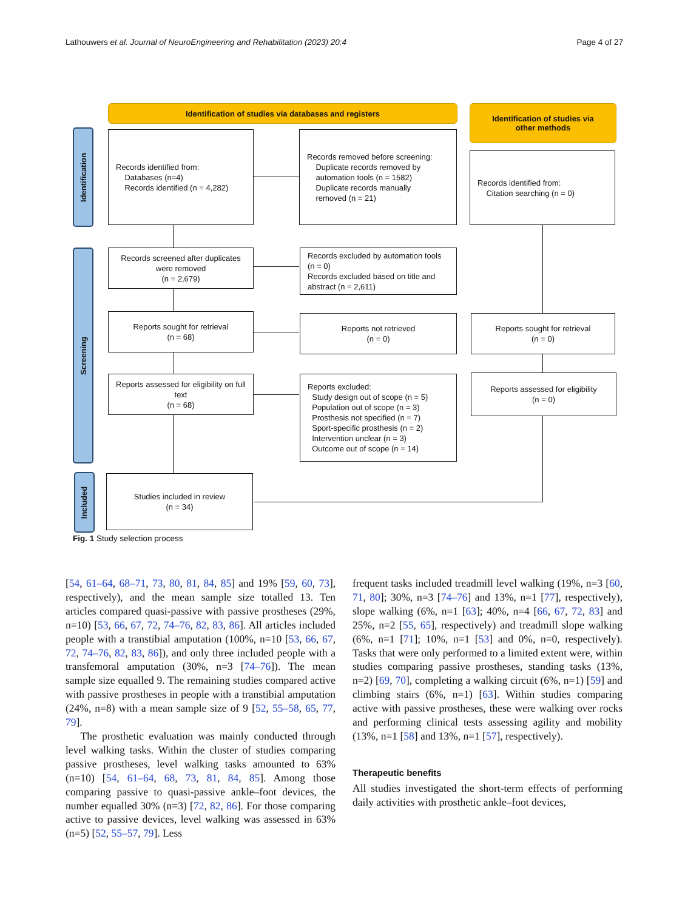Lathouwers et al. Journal of NeuroEngineering and Rehabilitation (2023) 20:4 Page 4 of 27
Identification of studies via databases and registers
Identification of studies via
other methods
Identification
Screening
Included
Records identified from:
Databases (n=4)
Records identified (n = 4,282)
Records removed before screening:
Duplicate records removed by
automation tools (n = 1582)
Duplicate records manually
removed (n = 21)
Records identified from:
Citation searching (n = 0)
Records screened after duplicates were removed
(n = 2,679)
Records excluded by automation tools (n = 0)
Records excluded based on title and abstract (n = 2,611)
Reports sought for retrieval
(n = 68)
Reports not retrieved
(n = 0)
Reports sought for retrieval
(n = 0)
Reports assessed for eligibility on full text
(n = 68)
Reports excluded:
Study design out of scope (n = 5)
Population out of scope (n = 3)
Prosthesis not specified (n = 7)
Sport-specific prosthesis (n = 2)
Intervention unclear (n = 3)
Outcome out of scope (n = 14)
Reports assessed for eligibility
(n = 0)
Studies included in review
(n = 34)
Fig. 1 Study selection process
[54, 61–64, 68–71, 73, 80, 81, 84, 85] and 19% [59, 60, 73], respectively), and the mean sample size totalled 13. Ten articles compared quasi-passive with passive prostheses (29%, n=10) [53, 66, 67, 72, 74–76, 82, 83, 86]. All articles included people with a transtibial amputation (100%, n=10 [53, 66, 67, 72, 74–76, 82, 83, 86]), and only three included people with a transfemoral amputation (30%, n=3 [74–76]). The mean sample size equalled 9. The remaining studies compared active with passive prostheses in people with a transtibial amputation (24%, n=8) with a mean sample size of 9 [52, 55–58, 65, 77, 79].
The prosthetic evaluation was mainly conducted through level walking tasks. Within the cluster of studies comparing passive prostheses, level walking tasks amounted to 63% (n=10) [54, 61–64, 68, 73, 81, 84, 85]. Among those comparing passive to quasi-passive ankle–foot devices, the number equalled 30% (n=3) [72, 82, 86]. For those comparing active to passive devices, level walking was assessed in 63% (n=5) [52, 55–57, 79]. Less
frequent tasks included treadmill level walking (19%, n=3 [60, 71, 80]; 30%, n=3 [74–76] and 13%, n=1 [77], respectively), slope walking (6%, n=1 [63]; 40%, n=4 [66, 67, 72, 83] and 25%, n=2 [55, 65], respectively) and treadmill slope walking (6%, n=1 [71]; 10%, n=1 [53] and 0%, n=0, respectively). Tasks that were only performed to a limited extent were, within studies comparing passive prostheses, standing tasks (13%, n=2) [69, 70], completing a walking circuit (6%, n=1) [59] and climbing stairs (6%, n=1) [63]. Within studies comparing active with passive prostheses, these were walking over rocks and performing clinical tests assessing agility and mobility (13%, n=1 [58] and 13%, n=1 [57], respectively).
Therapeutic benefits
All studies investigated the short-term effects of performing daily activities with prosthetic ankle–foot devices,